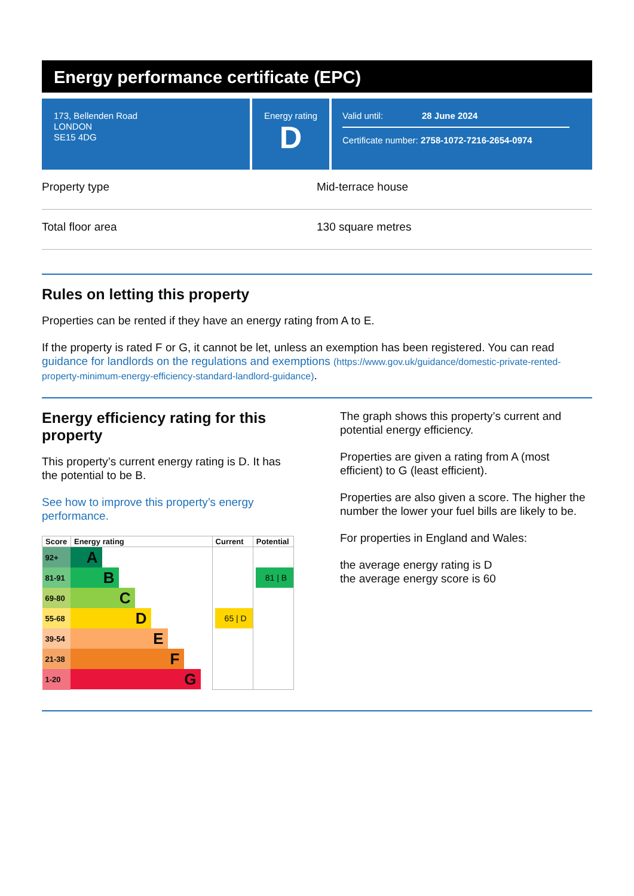Energy performance certificate (EPC)
173, Bellenden Road
LONDON
SE15 4DG
Energy rating
D
Valid until: 28 June 2024
Certificate number: 2758-1072-7216-2654-0974
Property type Mid-terrace house
Total floor area 130 square metres
Rules on letting this property
Properties can be rented if they have an energy rating from A to E.
If the property is rated F or G, it cannot be let, unless an exemption has been registered. You can read guidance for landlords on the regulations and exemptions (https://www.gov.uk/guidance/domestic-private-rented-property-minimum-energy-efficiency-standard-landlord-guidance).
Energy efficiency rating for this property
This property’s current energy rating is D. It has the potential to be B.
See how to improve this property’s energy performance.
| Score | Energy rating | Current | Potential |
| --- | --- | --- | --- |
| 92+ | A | | |
| 81-91 | B | | 81 / B |
| 69-80 | C | | |
| 55-68 | D | 65 / D | |
| 39-54 | E | | |
| 21-38 | F | | |
| 1-20 | G | | |
The graph shows this property’s current and potential energy efficiency.
Properties are given a rating from A (most efficient) to G (least efficient).
Properties are also given a score. The higher the number the lower your fuel bills are likely to be.
For properties in England and Wales:
the average energy rating is D
the average energy score is 60